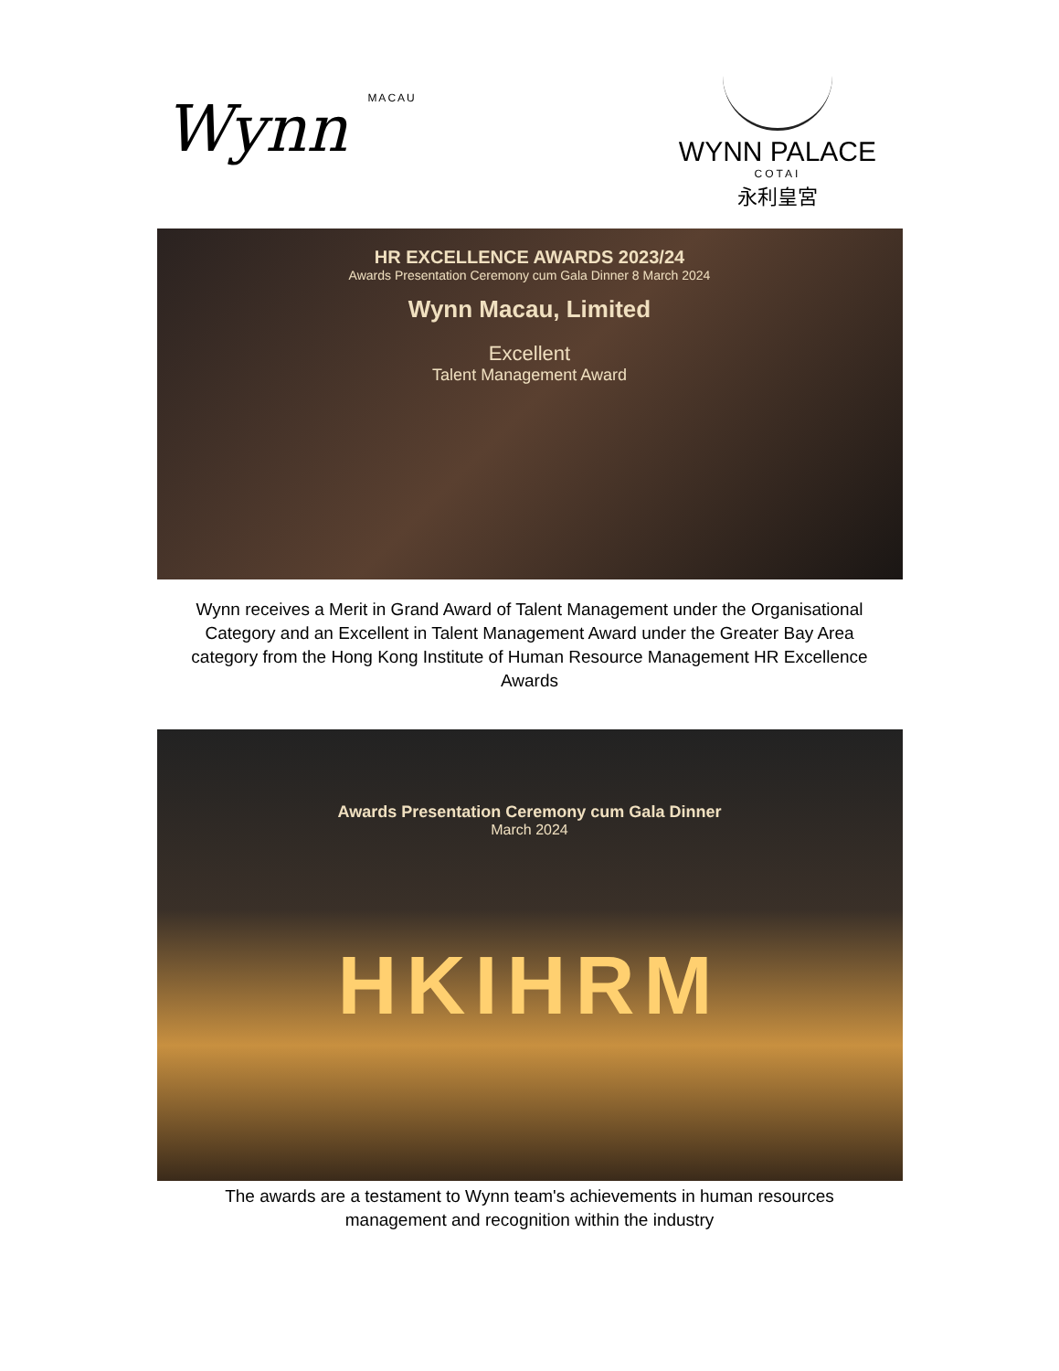Wynn MACAU
WYNN PALACE
COTAI
永利皇宮
HR EXCELLENCE AWARDS 2023/24
Awards Presentation Ceremony cum Gala Dinner 8 March 2024
Wynn Macau, Limited
Excellent
Talent Management Award
Wynn receives a Merit in Grand Award of Talent Management under the Organisational Category and an Excellent in Talent Management Award under the Greater Bay Area category from the Hong Kong Institute of Human Resource Management HR Excellence Awards
Awards Presentation Ceremony cum Gala Dinner
March 2024
HKIHRM
The awards are a testament to Wynn team's achievements in human resources management and recognition within the industry